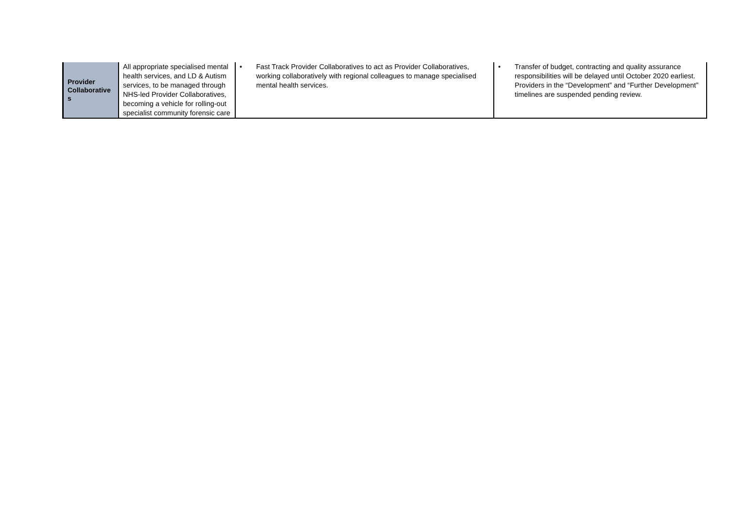| Provider Collaborative s | All appropriate specialised mental health services, and LD & Autism services, to be managed through NHS-led Provider Collaboratives, becoming a vehicle for rolling-out specialist community forensic care | • Fast Track Provider Collaboratives to act as Provider Collaboratives, working collaboratively with regional colleagues to manage specialised mental health services. | • Transfer of budget, contracting and quality assurance responsibilities will be delayed until October 2020 earliest. Providers in the “Development” and “Further Development” timelines are suspended pending review. |